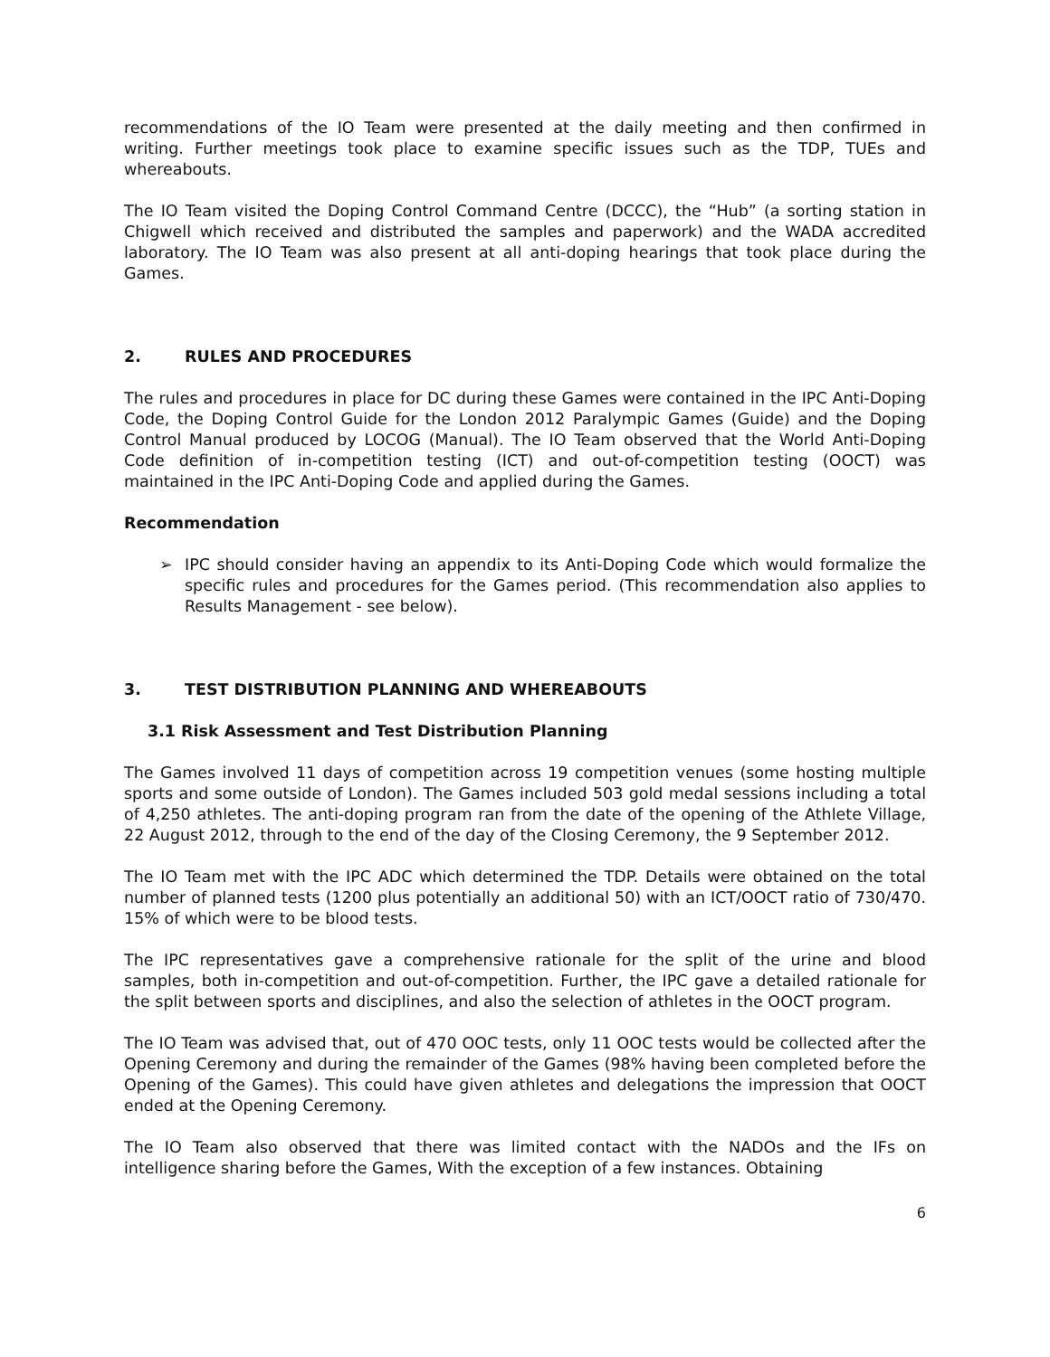recommendations of the IO Team were presented at the daily meeting and then confirmed in writing. Further meetings took place to examine specific issues such as the TDP, TUEs and whereabouts.
The IO Team visited the Doping Control Command Centre (DCCC), the “Hub” (a sorting station in Chigwell which received and distributed the samples and paperwork) and the WADA accredited laboratory. The IO Team was also present at all anti-doping hearings that took place during the Games.
2. RULES AND PROCEDURES
The rules and procedures in place for DC during these Games were contained in the IPC Anti-Doping Code, the Doping Control Guide for the London 2012 Paralympic Games (Guide) and the Doping Control Manual produced by LOCOG (Manual). The IO Team observed that the World Anti-Doping Code definition of in-competition testing (ICT) and out-of-competition testing (OOCT) was maintained in the IPC Anti-Doping Code and applied during the Games.
Recommendation
➢ IPC should consider having an appendix to its Anti-Doping Code which would formalize the specific rules and procedures for the Games period. (This recommendation also applies to Results Management - see below).
3. TEST DISTRIBUTION PLANNING AND WHEREABOUTS
3.1 Risk Assessment and Test Distribution Planning
The Games involved 11 days of competition across 19 competition venues (some hosting multiple sports and some outside of London). The Games included 503 gold medal sessions including a total of 4,250 athletes. The anti-doping program ran from the date of the opening of the Athlete Village, 22 August 2012, through to the end of the day of the Closing Ceremony, the 9 September 2012.
The IO Team met with the IPC ADC which determined the TDP. Details were obtained on the total number of planned tests (1200 plus potentially an additional 50) with an ICT/OOCT ratio of 730/470. 15% of which were to be blood tests.
The IPC representatives gave a comprehensive rationale for the split of the urine and blood samples, both in-competition and out-of-competition. Further, the IPC gave a detailed rationale for the split between sports and disciplines, and also the selection of athletes in the OOCT program.
The IO Team was advised that, out of 470 OOC tests, only 11 OOC tests would be collected after the Opening Ceremony and during the remainder of the Games (98% having been completed before the Opening of the Games). This could have given athletes and delegations the impression that OOCT ended at the Opening Ceremony.
The IO Team also observed that there was limited contact with the NADOs and the IFs on intelligence sharing before the Games, With the exception of a few instances. Obtaining
6